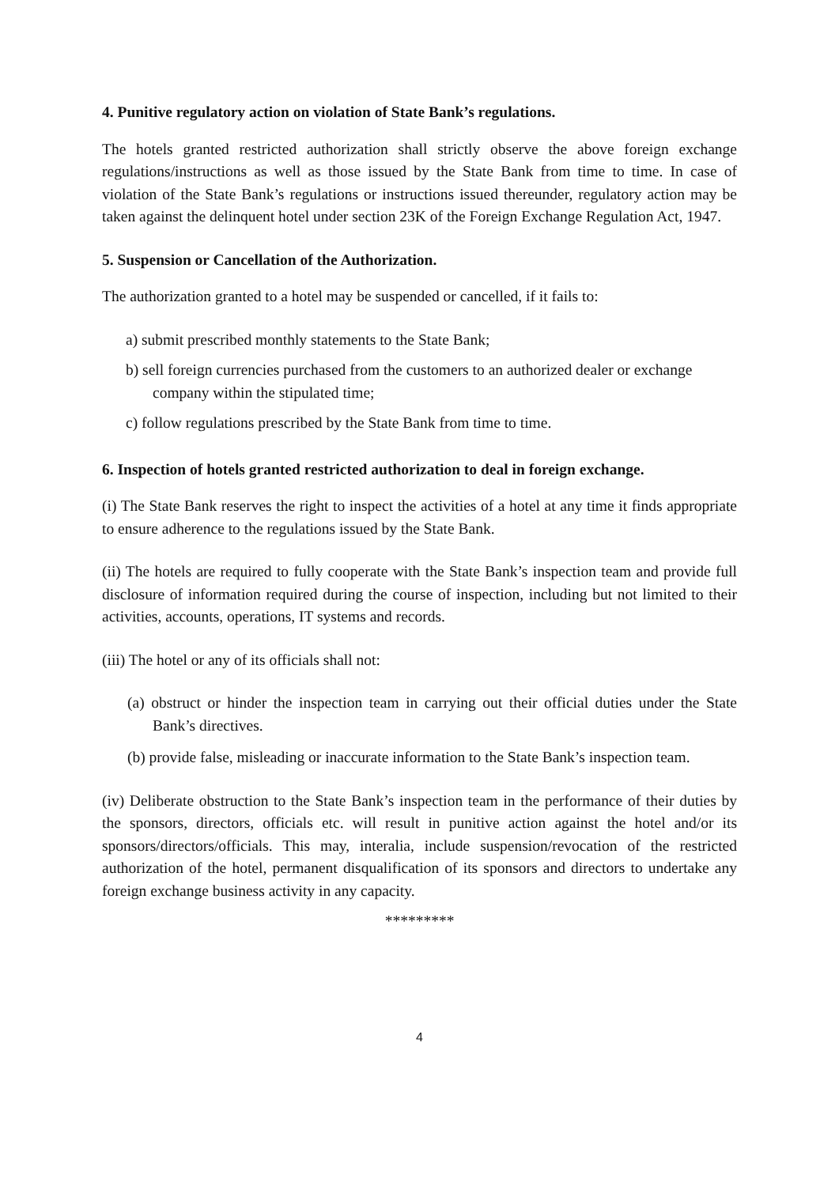4. Punitive regulatory action on violation of State Bank’s regulations.
The hotels granted restricted authorization shall strictly observe the above foreign exchange regulations/instructions as well as those issued by the State Bank from time to time. In case of violation of the State Bank’s regulations or instructions issued thereunder, regulatory action may be taken against the delinquent hotel under section 23K of the Foreign Exchange Regulation Act, 1947.
5. Suspension or Cancellation of the Authorization.
The authorization granted to a hotel may be suspended or cancelled, if it fails to:
a) submit prescribed monthly statements to the State Bank;
b) sell foreign currencies purchased from the customers to an authorized dealer or exchange company within the stipulated time;
c) follow regulations prescribed by the State Bank from time to time.
6. Inspection of hotels granted restricted authorization to deal in foreign exchange.
(i) The State Bank reserves the right to inspect the activities of a hotel at any time it finds appropriate to ensure adherence to the regulations issued by the State Bank.
(ii) The hotels are required to fully cooperate with the State Bank’s inspection team and provide full disclosure of information required during the course of inspection, including but not limited to their activities, accounts, operations, IT systems and records.
(iii) The hotel or any of its officials shall not:
(a) obstruct or hinder the inspection team in carrying out their official duties under the State Bank’s directives.
(b) provide false, misleading or inaccurate information to the State Bank’s inspection team.
(iv) Deliberate obstruction to the State Bank’s inspection team in the performance of their duties by the sponsors, directors, officials etc. will result in punitive action against the hotel and/or its sponsors/directors/officials. This may, interalia, include suspension/revocation of the restricted authorization of the hotel, permanent disqualification of its sponsors and directors to undertake any foreign exchange business activity in any capacity.
*********
4